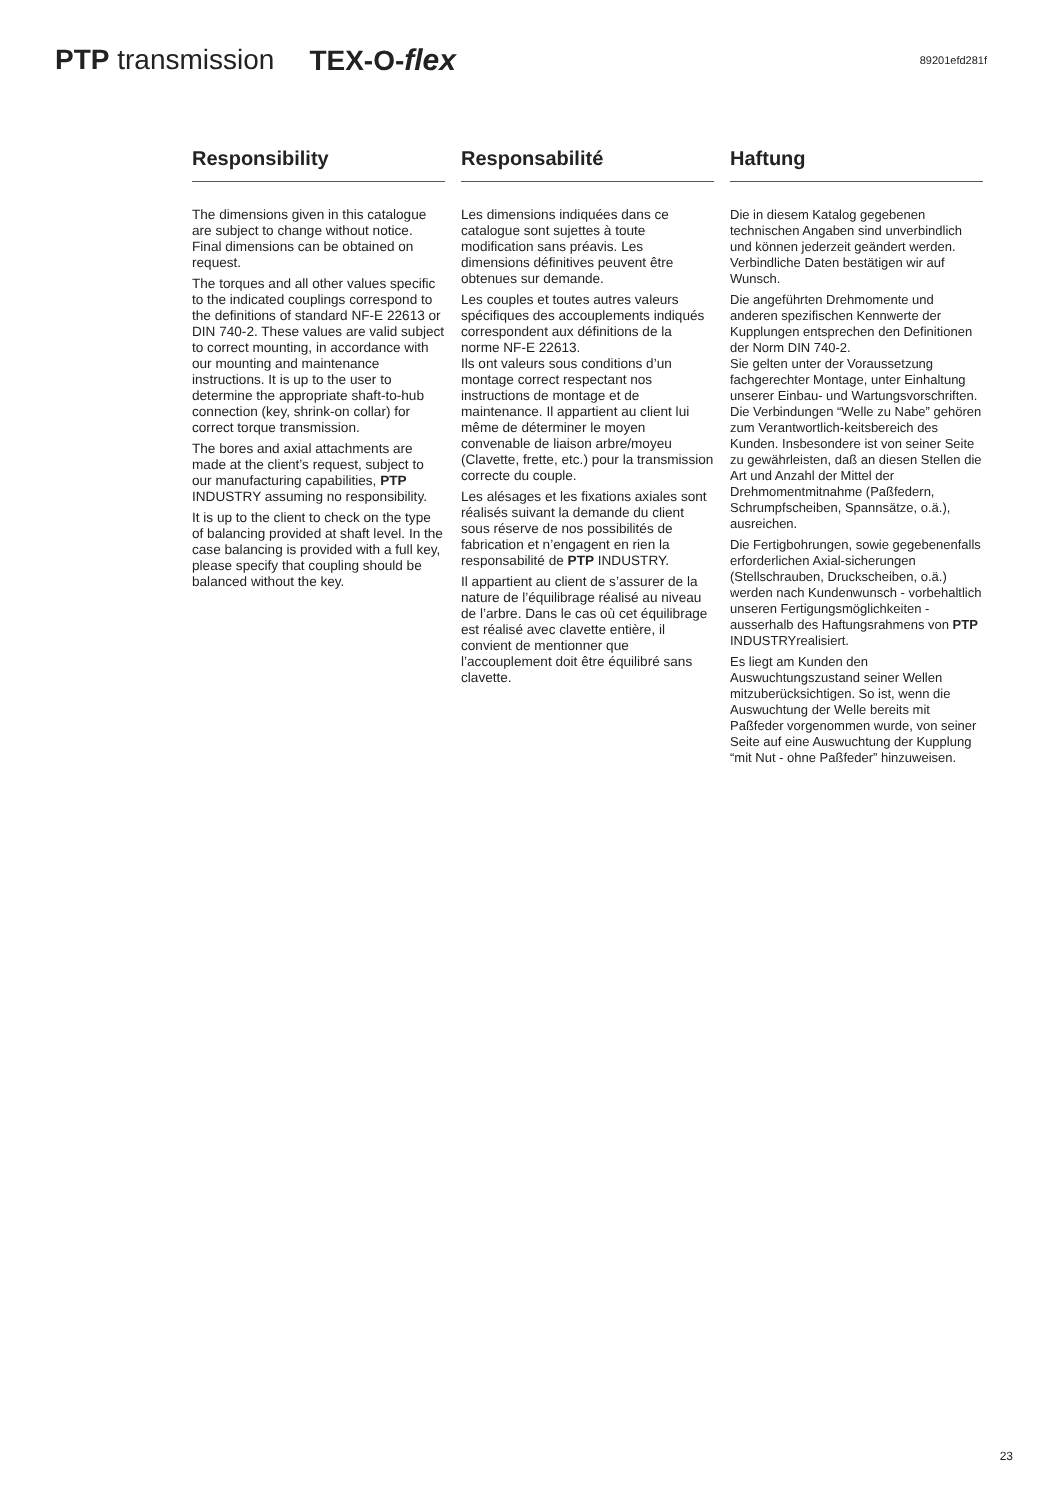PTP transmission TEX-O-flex 89201efd281f
Responsibility
The dimensions given in this catalogue are subject to change without notice. Final dimensions can be obtained on request.
The torques and all other values specific to the indicated couplings correspond to the definitions of standard NF-E 22613 or DIN 740-2. These values are valid subject to correct mounting, in accordance with our mounting and maintenance instructions. It is up to the user to determine the appropriate shaft-to-hub connection (key, shrink-on collar) for correct torque transmission.
The bores and axial attachments are made at the client’s request, subject to our manufacturing capabilities, PTP INDUSTRY assuming no responsibility.
It is up to the client to check on the type of balancing provided at shaft level. In the case balancing is provided with a full key, please specify that coupling should be balanced without the key.
Responsabilité
Les dimensions indiquées dans ce catalogue sont sujettes à toute modification sans préavis. Les dimensions définitives peuvent être obtenues sur demande.
Les couples et toutes autres valeurs spécifiques des accouplements indiqués correspondent aux définitions de la norme NF-E 22613.
Ils ont valeurs sous conditions d’un montage correct respectant nos instructions de montage et de maintenance. Il appartient au client lui même de déterminer le moyen convenable de liaison arbre/moyeu (Clavette, frette, etc.) pour la transmission correcte du couple.
Les alésages et les fixations axiales sont réalisés suivant la demande du client sous réserve de nos possibilités de fabrication et n’engagent en rien la responsabilité de PTP INDUSTRY.
Il appartient au client de s’assurer de la nature de l’équilibrage réalisé au niveau de l’arbre. Dans le cas où cet équilibrage est réalisé avec clavette entière, il convient de mentionner que l’accouplement doit être équilibré sans clavette.
Haftung
Die in diesem Katalog gegebenen technischen Angaben sind unverbindlich und können jederzeit geändert werden. Verbindliche Daten bestätigen wir auf Wunsch.
Die angeführten Drehmomente und anderen spezifischen Kennwerte der Kupplungen entsprechen den Definitionen der Norm DIN 740-2.
Sie gelten unter der Voraussetzung fachgerechter Montage, unter Einhaltung unserer Einbau- und Wartungsvorschriften. Die Verbindungen “Welle zu Nabe” gehören zum Verantwortlich-keitsbereich des Kunden. Insbesondere ist von seiner Seite zu gewährleisten, daß an diesen Stellen die Art und Anzahl der Mittel der Drehmomentmitnahme (Paßfedern, Schrumpfscheiben, Spannsätze, o.ä.), ausreichen.
Die Fertigbohrungen, sowie gegebenenfalls erforderlichen Axial-sicherungen (Stellschrauben, Druckscheiben, o.ä.) werden nach Kundenwunsch - vorbehaltlich unseren Fertigungsmöglichkeiten - ausserhalb des Haftungsrahmens von PTP INDUSTRYrealisiert.
Es liegt am Kunden den Auswuchtungszustand seiner Wellen mitzuberücksichtigen. So ist, wenn die Auswuchtung der Welle bereits mit Paßfeder vorgenommen wurde, von seiner Seite auf eine Auswuchtung der Kupplung “mit Nut - ohne Paßfeder” hinzuweisen.
23